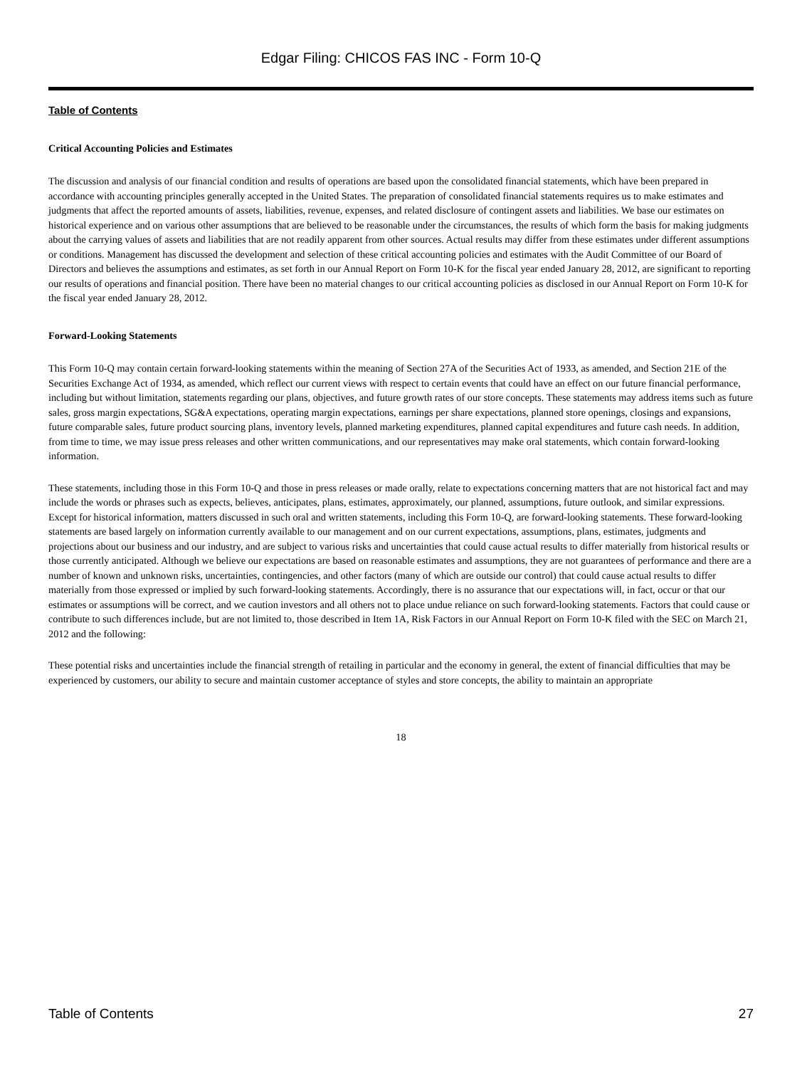Edgar Filing: CHICOS FAS INC - Form 10-Q
Table of Contents
Critical Accounting Policies and Estimates
The discussion and analysis of our financial condition and results of operations are based upon the consolidated financial statements, which have been prepared in accordance with accounting principles generally accepted in the United States. The preparation of consolidated financial statements requires us to make estimates and judgments that affect the reported amounts of assets, liabilities, revenue, expenses, and related disclosure of contingent assets and liabilities. We base our estimates on historical experience and on various other assumptions that are believed to be reasonable under the circumstances, the results of which form the basis for making judgments about the carrying values of assets and liabilities that are not readily apparent from other sources. Actual results may differ from these estimates under different assumptions or conditions. Management has discussed the development and selection of these critical accounting policies and estimates with the Audit Committee of our Board of Directors and believes the assumptions and estimates, as set forth in our Annual Report on Form 10-K for the fiscal year ended January 28, 2012, are significant to reporting our results of operations and financial position. There have been no material changes to our critical accounting policies as disclosed in our Annual Report on Form 10-K for the fiscal year ended January 28, 2012.
Forward-Looking Statements
This Form 10-Q may contain certain forward-looking statements within the meaning of Section 27A of the Securities Act of 1933, as amended, and Section 21E of the Securities Exchange Act of 1934, as amended, which reflect our current views with respect to certain events that could have an effect on our future financial performance, including but without limitation, statements regarding our plans, objectives, and future growth rates of our store concepts. These statements may address items such as future sales, gross margin expectations, SG&A expectations, operating margin expectations, earnings per share expectations, planned store openings, closings and expansions, future comparable sales, future product sourcing plans, inventory levels, planned marketing expenditures, planned capital expenditures and future cash needs. In addition, from time to time, we may issue press releases and other written communications, and our representatives may make oral statements, which contain forward-looking information.
These statements, including those in this Form 10-Q and those in press releases or made orally, relate to expectations concerning matters that are not historical fact and may include the words or phrases such as expects, believes, anticipates, plans, estimates, approximately, our planned, assumptions, future outlook, and similar expressions. Except for historical information, matters discussed in such oral and written statements, including this Form 10-Q, are forward-looking statements. These forward-looking statements are based largely on information currently available to our management and on our current expectations, assumptions, plans, estimates, judgments and projections about our business and our industry, and are subject to various risks and uncertainties that could cause actual results to differ materially from historical results or those currently anticipated. Although we believe our expectations are based on reasonable estimates and assumptions, they are not guarantees of performance and there are a number of known and unknown risks, uncertainties, contingencies, and other factors (many of which are outside our control) that could cause actual results to differ materially from those expressed or implied by such forward-looking statements. Accordingly, there is no assurance that our expectations will, in fact, occur or that our estimates or assumptions will be correct, and we caution investors and all others not to place undue reliance on such forward-looking statements. Factors that could cause or contribute to such differences include, but are not limited to, those described in Item 1A, Risk Factors in our Annual Report on Form 10-K filed with the SEC on March 21, 2012 and the following:
These potential risks and uncertainties include the financial strength of retailing in particular and the economy in general, the extent of financial difficulties that may be experienced by customers, our ability to secure and maintain customer acceptance of styles and store concepts, the ability to maintain an appropriate
18
Table of Contents 27